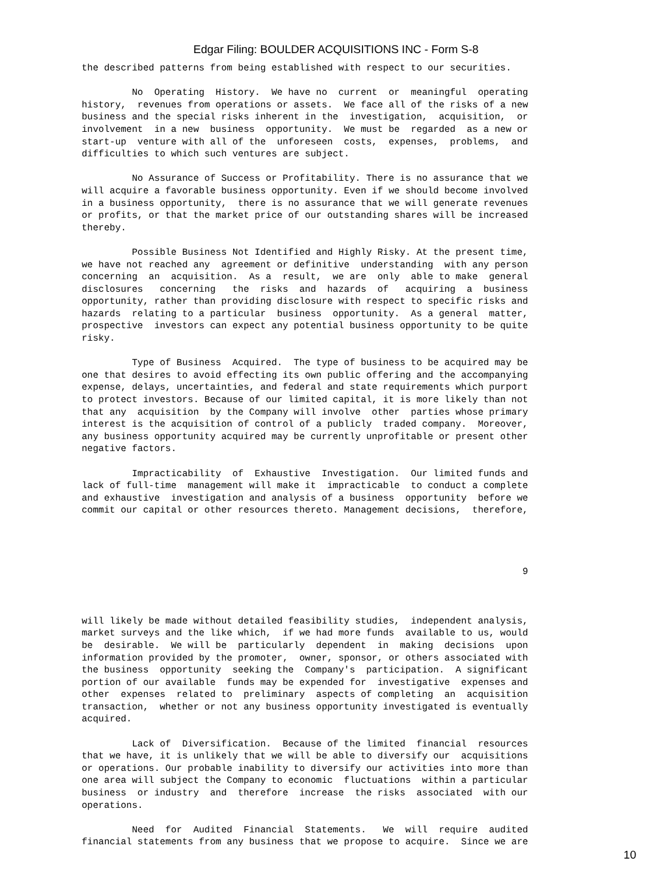Edgar Filing: BOULDER ACQUISITIONS INC - Form S-8
the described patterns from being established with respect to our securities.

         No  Operating  History.  We have no  current  or  meaningful  operating
history,  revenues from operations or assets.  We face all of the risks of a new
business and the special risks inherent in the  investigation,  acquisition,  or
involvement  in a new  business  opportunity.  We must be  regarded  as a new or
start-up  venture with all of the  unforeseen  costs,  expenses,  problems,  and
difficulties to which such ventures are subject.

         No Assurance of Success or Profitability. There is no assurance that we
will acquire a favorable business opportunity. Even if we should become involved
in a business opportunity,  there is no assurance that we will generate revenues
or profits, or that the market price of our outstanding shares will be increased
thereby.

         Possible Business Not Identified and Highly Risky. At the present time,
we have not reached any  agreement or definitive  understanding  with any person
concerning  an  acquisition.  As a  result,  we are  only  able to make  general
disclosures   concerning   the  risks  and  hazards  of   acquiring  a  business
opportunity, rather than providing disclosure with respect to specific risks and
hazards  relating to a particular  business  opportunity.  As a general  matter,
prospective  investors can expect any potential business opportunity to be quite
risky.

         Type of Business  Acquired.  The type of business to be acquired may be
one that desires to avoid effecting its own public offering and the accompanying
expense, delays, uncertainties, and federal and state requirements which purport
to protect investors. Because of our limited capital, it is more likely than not
that any  acquisition  by the Company will involve  other  parties whose primary
interest is the acquisition of control of a publicly  traded company.  Moreover,
any business opportunity acquired may be currently unprofitable or present other
negative factors.

         Impracticability  of  Exhaustive  Investigation.  Our limited funds and
lack of full-time  management will make it  impracticable  to conduct a complete
and exhaustive  investigation and analysis of a business  opportunity  before we
commit our capital or other resources thereto. Management decisions,  therefore,




                                                                               9



will likely be made without detailed feasibility studies,  independent analysis,
market surveys and the like which,  if we had more funds  available to us, would
be  desirable.  We will be  particularly  dependent  in  making  decisions  upon
information provided by the promoter,  owner, sponsor, or others associated with
the business  opportunity  seeking the  Company's  participation.  A significant
portion of our available  funds may be expended for  investigative  expenses and
other  expenses  related to  preliminary  aspects of completing  an  acquisition
transaction,  whether or not any business opportunity investigated is eventually
acquired.

         Lack of  Diversification.  Because of the limited  financial  resources
that we have, it is unlikely that we will be able to diversify our  acquisitions
or operations. Our probable inability to diversify our activities into more than
one area will subject the Company to economic  fluctuations  within a particular
business  or industry  and  therefore  increase  the risks  associated  with our
operations.

         Need  for  Audited  Financial  Statements.   We  will  require  audited
financial statements from any business that we propose to acquire.  Since we are
10